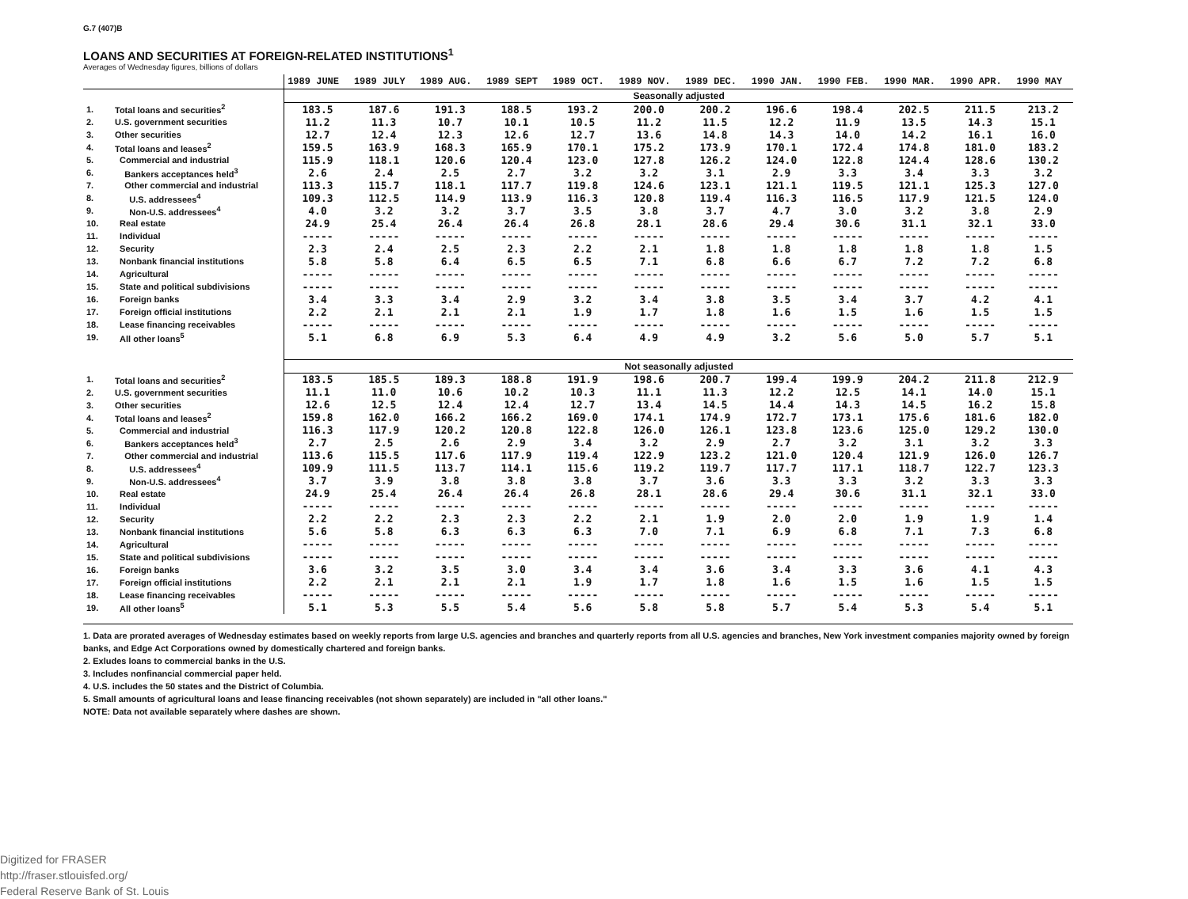G.7 (407)B
LOANS AND SECURITIES AT FOREIGN-RELATED INSTITUTIONS<sup>1</sup>
Averages of Wednesday figures, billions of dollars
| | | 1989 JUNE | 1989 JULY | 1989 AUG. | 1989 SEPT | 1989 OCT. | 1989 NOV. | 1989 DEC. | 1990 JAN. | 1990 FEB. | 1990 MAR. | 1990 APR. | 1990 MAY |
| --- | --- | --- | --- | --- | --- | --- | --- | --- | --- | --- | --- | --- | --- |
| | | Seasonally adjusted | | | | | | | | | | | |
| 1. | Total loans and securities<sup>2</sup> | 183.5 | 187.6 | 191.3 | 188.5 | 193.2 | 200.0 | 200.2 | 196.6 | 198.4 | 202.5 | 211.5 | 213.2 |
| 2. | U.S. government securities | 11.2 | 11.3 | 10.7 | 10.1 | 10.5 | 11.2 | 11.5 | 12.2 | 11.9 | 13.5 | 14.3 | 15.1 |
| 3. | Other securities | 12.7 | 12.4 | 12.3 | 12.6 | 12.7 | 13.6 | 14.8 | 14.3 | 14.0 | 14.2 | 16.1 | 16.0 |
| 4. | Total loans and leases<sup>2</sup> | 159.5 | 163.9 | 168.3 | 165.9 | 170.1 | 175.2 | 173.9 | 170.1 | 172.4 | 174.8 | 181.0 | 183.2 |
| 5. | Commercial and industrial | 115.9 | 118.1 | 120.6 | 120.4 | 123.0 | 127.8 | 126.2 | 124.0 | 122.8 | 124.4 | 128.6 | 130.2 |
| 6. | Bankers acceptances held<sup>3</sup> | 2.6 | 2.4 | 2.5 | 2.7 | 3.2 | 3.2 | 3.1 | 2.9 | 3.3 | 3.4 | 3.3 | 3.2 |
| 7. | Other commercial and industrial | 113.3 | 115.7 | 118.1 | 117.7 | 119.8 | 124.6 | 123.1 | 121.1 | 119.5 | 121.1 | 125.3 | 127.0 |
| 8. | U.S. addressees<sup>4</sup> | 109.3 | 112.5 | 114.9 | 113.9 | 116.3 | 120.8 | 119.4 | 116.3 | 116.5 | 117.9 | 121.5 | 124.0 |
| 9. | Non-U.S. addressees<sup>4</sup> | 4.0 | 3.2 | 3.2 | 3.7 | 3.5 | 3.8 | 3.7 | 4.7 | 3.0 | 3.2 | 3.8 | 2.9 |
| 10. | Real estate | 24.9 | 25.4 | 26.4 | 26.4 | 26.8 | 28.1 | 28.6 | 29.4 | 30.6 | 31.1 | 32.1 | 33.0 |
| 11. | Individual | ----- | ----- | ----- | ----- | ----- | ----- | ----- | ----- | ----- | ----- | ----- | ----- |
| 12. | Security | 2.3 | 2.4 | 2.5 | 2.3 | 2.2 | 2.1 | 1.8 | 1.8 | 1.8 | 1.8 | 1.8 | 1.5 |
| 13. | Nonbank financial institutions | 5.8 | 5.8 | 6.4 | 6.5 | 6.5 | 7.1 | 6.8 | 6.6 | 6.7 | 7.2 | 7.2 | 6.8 |
| 14. | Agricultural | ----- | ----- | ----- | ----- | ----- | ----- | ----- | ----- | ----- | ----- | ----- | ----- |
| 15. | State and political subdivisions | ----- | ----- | ----- | ----- | ----- | ----- | ----- | ----- | ----- | ----- | ----- | ----- |
| 16. | Foreign banks | 3.4 | 3.3 | 3.4 | 2.9 | 3.2 | 3.4 | 3.8 | 3.5 | 3.4 | 3.7 | 4.2 | 4.1 |
| 17. | Foreign official institutions | 2.2 | 2.1 | 2.1 | 2.1 | 1.9 | 1.7 | 1.8 | 1.6 | 1.5 | 1.6 | 1.5 | 1.5 |
| 18. | Lease financing receivables | ----- | ----- | ----- | ----- | ----- | ----- | ----- | ----- | ----- | ----- | ----- | ----- |
| 19. | All other loans<sup>5</sup> | 5.1 | 6.8 | 6.9 | 5.3 | 6.4 | 4.9 | 4.9 | 3.2 | 5.6 | 5.0 | 5.7 | 5.1 |
| | | Not seasonally adjusted | | | | | | | | | | | |
| 1. | Total loans and securities<sup>2</sup> | 183.5 | 185.5 | 189.3 | 188.8 | 191.9 | 198.6 | 200.7 | 199.4 | 199.9 | 204.2 | 211.8 | 212.9 |
| 2. | U.S. government securities | 11.1 | 11.0 | 10.6 | 10.2 | 10.3 | 11.1 | 11.3 | 12.2 | 12.5 | 14.1 | 14.0 | 15.1 |
| 3. | Other securities | 12.6 | 12.5 | 12.4 | 12.4 | 12.7 | 13.4 | 14.5 | 14.4 | 14.3 | 14.5 | 16.2 | 15.8 |
| 4. | Total loans and leases<sup>2</sup> | 159.8 | 162.0 | 166.2 | 166.2 | 169.0 | 174.1 | 174.9 | 172.7 | 173.1 | 175.6 | 181.6 | 182.0 |
| 5. | Commercial and industrial | 116.3 | 117.9 | 120.2 | 120.8 | 122.8 | 126.0 | 126.1 | 123.8 | 123.6 | 125.0 | 129.2 | 130.0 |
| 6. | Bankers acceptances held<sup>3</sup> | 2.7 | 2.5 | 2.6 | 2.9 | 3.4 | 3.2 | 2.9 | 2.7 | 3.2 | 3.1 | 3.2 | 3.3 |
| 7. | Other commercial and industrial | 113.6 | 115.5 | 117.6 | 117.9 | 119.4 | 122.9 | 123.2 | 121.0 | 120.4 | 121.9 | 126.0 | 126.7 |
| 8. | U.S. addressees<sup>4</sup> | 109.9 | 111.5 | 113.7 | 114.1 | 115.6 | 119.2 | 119.7 | 117.7 | 117.1 | 118.7 | 122.7 | 123.3 |
| 9. | Non-U.S. addressees<sup>4</sup> | 3.7 | 3.9 | 3.8 | 3.8 | 3.8 | 3.7 | 3.6 | 3.3 | 3.3 | 3.2 | 3.3 | 3.3 |
| 10. | Real estate | 24.9 | 25.4 | 26.4 | 26.4 | 26.8 | 28.1 | 28.6 | 29.4 | 30.6 | 31.1 | 32.1 | 33.0 |
| 11. | Individual | ----- | ----- | ----- | ----- | ----- | ----- | ----- | ----- | ----- | ----- | ----- | ----- |
| 12. | Security | 2.2 | 2.2 | 2.3 | 2.3 | 2.2 | 2.1 | 1.9 | 2.0 | 2.0 | 1.9 | 1.9 | 1.4 |
| 13. | Nonbank financial institutions | 5.6 | 5.8 | 6.3 | 6.3 | 6.3 | 7.0 | 7.1 | 6.9 | 6.8 | 7.1 | 7.3 | 6.8 |
| 14. | Agricultural | ----- | ----- | ----- | ----- | ----- | ----- | ----- | ----- | ----- | ----- | ----- | ----- |
| 15. | State and political subdivisions | ----- | ----- | ----- | ----- | ----- | ----- | ----- | ----- | ----- | ----- | ----- | ----- |
| 16. | Foreign banks | 3.6 | 3.2 | 3.5 | 3.0 | 3.4 | 3.4 | 3.6 | 3.4 | 3.3 | 3.6 | 4.1 | 4.3 |
| 17. | Foreign official institutions | 2.2 | 2.1 | 2.1 | 2.1 | 1.9 | 1.7 | 1.8 | 1.6 | 1.5 | 1.6 | 1.5 | 1.5 |
| 18. | Lease financing receivables | ----- | ----- | ----- | ----- | ----- | ----- | ----- | ----- | ----- | ----- | ----- | ----- |
| 19. | All other loans<sup>5</sup> | 5.1 | 5.3 | 5.5 | 5.4 | 5.6 | 5.8 | 5.8 | 5.7 | 5.4 | 5.3 | 5.4 | 5.1 |
1. Data are prorated averages of Wednesday estimates based on weekly reports from large U.S. agencies and branches and quarterly reports from all U.S. agencies and branches, New York investment companies majority owned by foreign banks, and Edge Act Corporations owned by domestically chartered and foreign banks.
2. Exludes loans to commercial banks in the U.S.
3. Includes nonfinancial commercial paper held.
4. U.S. includes the 50 states and the District of Columbia.
5. Small amounts of agricultural loans and lease financing receivables (not shown separately) are included in "all other loans."
NOTE: Data not available separately where dashes are shown.
Digitized for FRASER
http://fraser.stlouisfed.org/
Federal Reserve Bank of St. Louis